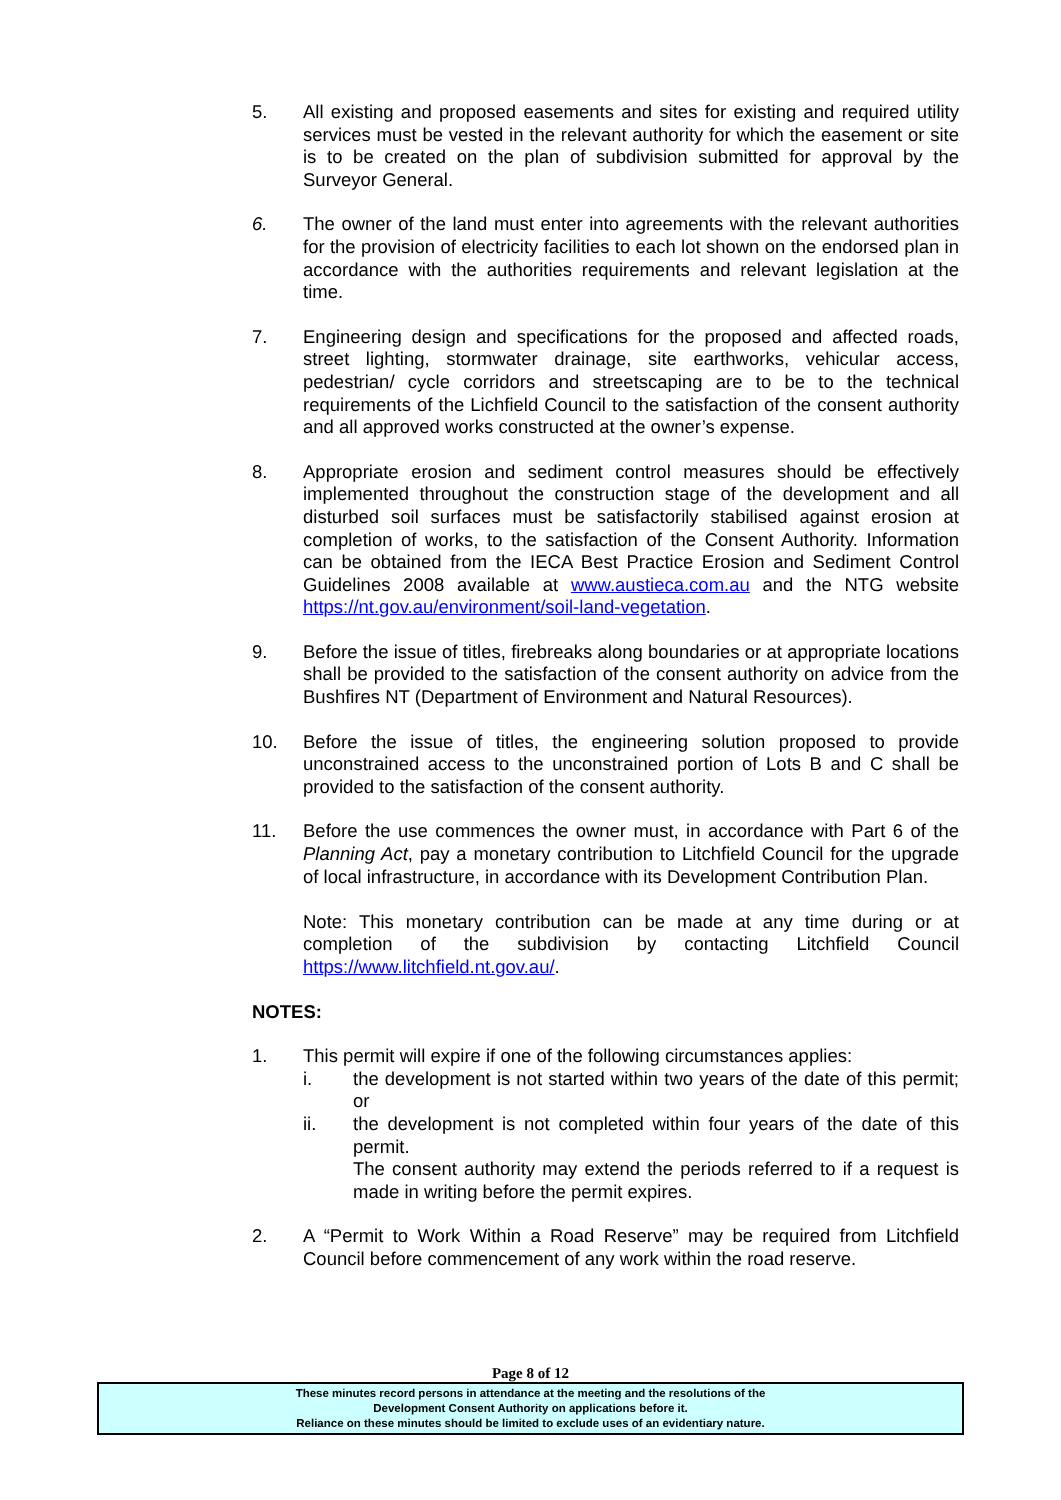5. All existing and proposed easements and sites for existing and required utility services must be vested in the relevant authority for which the easement or site is to be created on the plan of subdivision submitted for approval by the Surveyor General.
6. The owner of the land must enter into agreements with the relevant authorities for the provision of electricity facilities to each lot shown on the endorsed plan in accordance with the authorities requirements and relevant legislation at the time.
7. Engineering design and specifications for the proposed and affected roads, street lighting, stormwater drainage, site earthworks, vehicular access, pedestrian/ cycle corridors and streetscaping are to be to the technical requirements of the Lichfield Council to the satisfaction of the consent authority and all approved works constructed at the owner’s expense.
8. Appropriate erosion and sediment control measures should be effectively implemented throughout the construction stage of the development and all disturbed soil surfaces must be satisfactorily stabilised against erosion at completion of works, to the satisfaction of the Consent Authority. Information can be obtained from the IECA Best Practice Erosion and Sediment Control Guidelines 2008 available at www.austieca.com.au and the NTG website https://nt.gov.au/environment/soil-land-vegetation.
9. Before the issue of titles, firebreaks along boundaries or at appropriate locations shall be provided to the satisfaction of the consent authority on advice from the Bushfires NT (Department of Environment and Natural Resources).
10. Before the issue of titles, the engineering solution proposed to provide unconstrained access to the unconstrained portion of Lots B and C shall be provided to the satisfaction of the consent authority.
11. Before the use commences the owner must, in accordance with Part 6 of the Planning Act, pay a monetary contribution to Litchfield Council for the upgrade of local infrastructure, in accordance with its Development Contribution Plan.
Note: This monetary contribution can be made at any time during or at completion of the subdivision by contacting Litchfield Council https://www.litchfield.nt.gov.au/.
NOTES:
1. This permit will expire if one of the following circumstances applies:
i. the development is not started within two years of the date of this permit; or
ii. the development is not completed within four years of the date of this permit.
The consent authority may extend the periods referred to if a request is made in writing before the permit expires.
2. A “Permit to Work Within a Road Reserve” may be required from Litchfield Council before commencement of any work within the road reserve.
Page 8 of 12
These minutes record persons in attendance at the meeting and the resolutions of the
Development Consent Authority on applications before it.
Reliance on these minutes should be limited to exclude uses of an evidentiary nature.